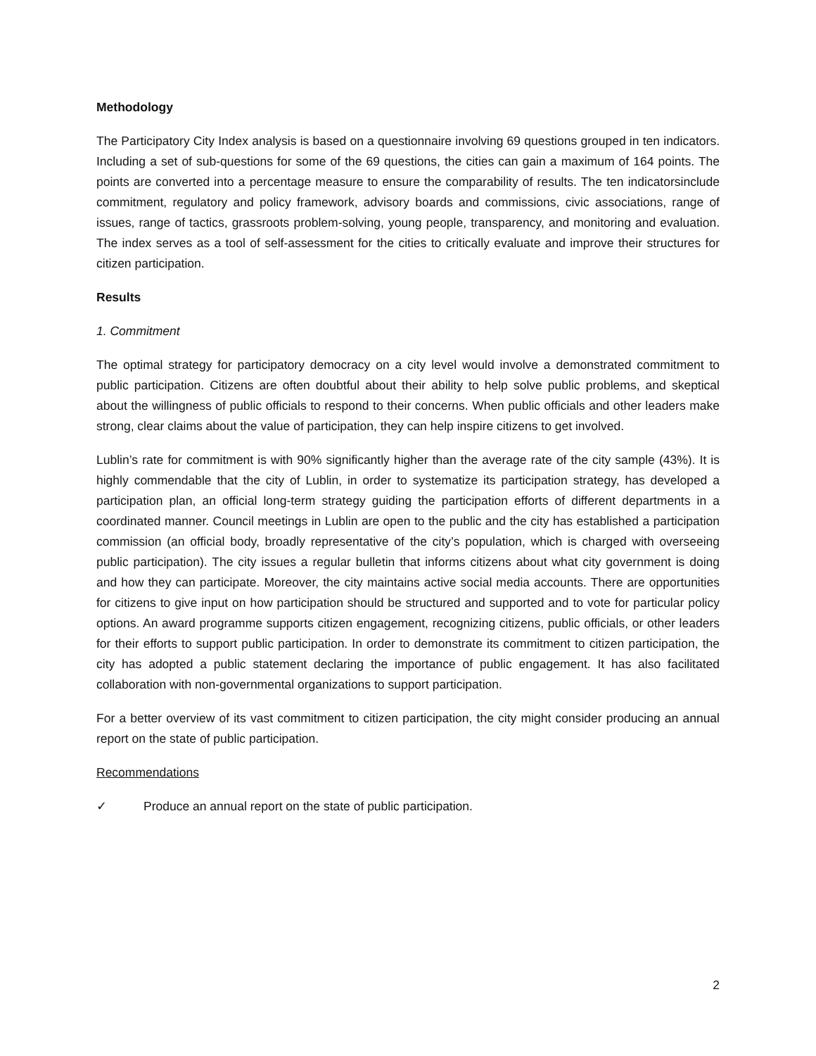Methodology
The Participatory City Index analysis is based on a questionnaire involving 69 questions grouped in ten indicators. Including a set of sub-questions for some of the 69 questions, the cities can gain a maximum of 164 points. The points are converted into a percentage measure to ensure the comparability of results. The ten indicatorsinclude commitment, regulatory and policy framework, advisory boards and commissions, civic associations, range of issues, range of tactics, grassroots problem-solving, young people, transparency, and monitoring and evaluation. The index serves as a tool of self-assessment for the cities to critically evaluate and improve their structures for citizen participation.
Results
1. Commitment
The optimal strategy for participatory democracy on a city level would involve a demonstrated commitment to public participation. Citizens are often doubtful about their ability to help solve public problems, and skeptical about the willingness of public officials to respond to their concerns. When public officials and other leaders make strong, clear claims about the value of participation, they can help inspire citizens to get involved.
Lublin’s rate for commitment is with 90% significantly higher than the average rate of the city sample (43%). It is highly commendable that the city of Lublin, in order to systematize its participation strategy, has developed a participation plan, an official long-term strategy guiding the participation efforts of different departments in a coordinated manner. Council meetings in Lublin are open to the public and the city has established a participation commission (an official body, broadly representative of the city’s population, which is charged with overseeing public participation). The city issues a regular bulletin that informs citizens about what city government is doing and how they can participate. Moreover, the city maintains active social media accounts. There are opportunities for citizens to give input on how participation should be structured and supported and to vote for particular policy options. An award programme supports citizen engagement, recognizing citizens, public officials, or other leaders for their efforts to support public participation. In order to demonstrate its commitment to citizen participation, the city has adopted a public statement declaring the importance of public engagement. It has also facilitated collaboration with non-governmental organizations to support participation.
For a better overview of its vast commitment to citizen participation, the city might consider producing an annual report on the state of public participation.
Recommendations
✓ Produce an annual report on the state of public participation.
2